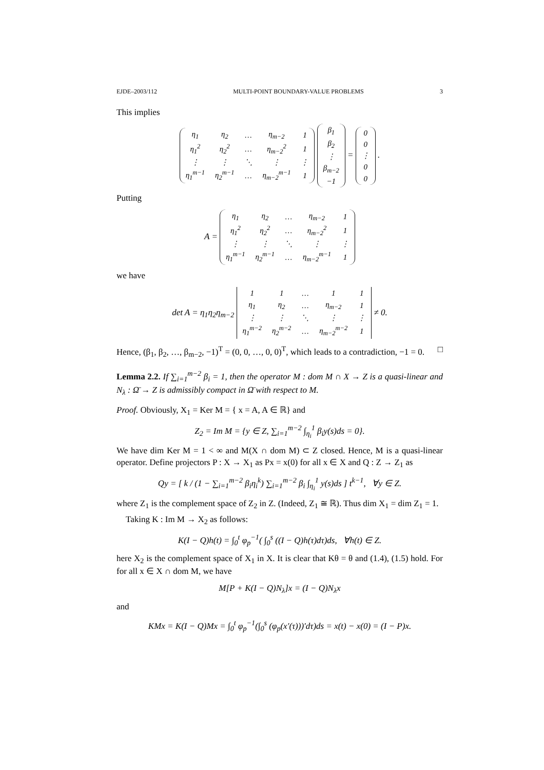EJDE–2003/112 MULTI-POINT BOUNDARY-VALUE PROBLEMS 3
This implies
| η<sub>1</sub> | η<sub>2</sub> | … | η<sub>m−2</sub> | 1 |
| η<sub>1</sub><sup>2</sup> | η<sub>2</sub><sup>2</sup> | … | η<sub>m−2</sub><sup>2</sup> | 1 |
| ⋮ | ⋮ | ⋱ | ⋮ | ⋮ |
| η<sub>1</sub><sup>m−1</sup> | η<sub>2</sub><sup>m−1</sup> | … | η<sub>m−2</sub><sup>m−1</sup> | 1 |
| β<sub>1</sub> |
| β<sub>2</sub> |
| ⋮ |
| β<sub>m−2</sub> |
| −1 |
=
| 0 |
| 0 |
| ⋮ |
| 0 |
| 0 |
.
Putting
A =
| η<sub>1</sub> | η<sub>2</sub> | … | η<sub>m−2</sub> | 1 |
| η<sub>1</sub><sup>2</sup> | η<sub>2</sub><sup>2</sup> | … | η<sub>m−2</sub><sup>2</sup> | 1 |
| ⋮ | ⋮ | ⋱ | ⋮ | ⋮ |
| η<sub>1</sub><sup>m−1</sup> | η<sub>2</sub><sup>m−1</sup> | … | η<sub>m−2</sub><sup>m−1</sup> | 1 |
we have
det A = η<sub>1</sub>η<sub>2</sub>η<sub>m−2</sub>
| 1 | 1 | … | 1 | 1 |
| η<sub>1</sub> | η<sub>2</sub> | … | η<sub>m−2</sub> | 1 |
| ⋮ | ⋮ | ⋱ | ⋮ | ⋮ |
| η<sub>1</sub><sup>m−2</sup> | η<sub>2</sub><sup>m−2</sup> | … | η<sub>m−2</sub><sup>m−2</sup> | 1 |
≠ 0.
Hence, (β<sub>1</sub>, β<sub>2</sub>, …, β<sub>m−2</sub>, −1)<sup>T</sup> = (0, 0, …, 0, 0)<sup>T</sup>, which leads to a contradiction, −1 = 0. □
Lemma 2.2. If ∑<sub>i=1</sub><sup>m−2</sup> β<sub>i</sub> = 1, then the operator M : dom M ∩ X → Z is a quasi-linear and N<sub>λ</sub> : Ω̄ → Z is admissibly compact in Ω̄ with respect to M.
Proof. Obviously, X<sub>1</sub> = Ker M = { x = A, A ∈ ℝ} and
Z<sub>2</sub> = Im M = {y ∈ Z, ∑<sub>i=1</sub><sup>m−2</sup> ∫<sub>η<sub>i</sub></sub><sup>1</sup> β<sub>i</sub>y(s)ds = 0}.
We have dim Ker M = 1 < ∞ and M(X ∩ dom M) ⊂ Z closed. Hence, M is a quasi-linear operator. Define projectors P : X → X<sub>1</sub> as Px = x(0) for all x ∈ X and Q : Z → Z<sub>1</sub> as
Qy = [ k / (1 − ∑<sub>i=1</sub><sup>m−2</sup> β<sub>i</sub>η<sub>i</sub><sup>k</sup>) ∑<sub>i=1</sub><sup>m−2</sup> β<sub>i</sub> ∫<sub>η<sub>i</sub></sub><sup>1</sup> y(s)ds ] t<sup>k−1</sup>, ∀y ∈ Z.
where Z<sub>1</sub> is the complement space of Z<sub>2</sub> in Z. (Indeed, Z<sub>1</sub> ≅ ℝ). Thus dim X<sub>1</sub> = dim Z<sub>1</sub> = 1.
Taking K : Im M → X<sub>2</sub> as follows:
K(I − Q)h(t) = ∫<sub>0</sub><sup>t</sup> φ<sub>p</sub><sup>−1</sup>( ∫<sub>0</sub><sup>s</sup> ((I − Q)h(τ)dτ)ds, ∀h(t) ∈ Z.
here X<sub>2</sub> is the complement space of X<sub>1</sub> in X. It is clear that Kθ = θ and (1.4), (1.5) hold. For for all x ∈ X ∩ dom M, we have
M[P + K(I − Q)N<sub>λ</sub>]x = (I − Q)N<sub>λ</sub>x
and
KMx = K(I − Q)Mx = ∫<sub>0</sub><sup>t</sup> φ<sub>p</sub><sup>−1</sup>(∫<sub>0</sub><sup>s</sup> (φ<sub>p</sub>(x′(τ)))′dτ)ds = x(t) − x(0) = (I − P)x.